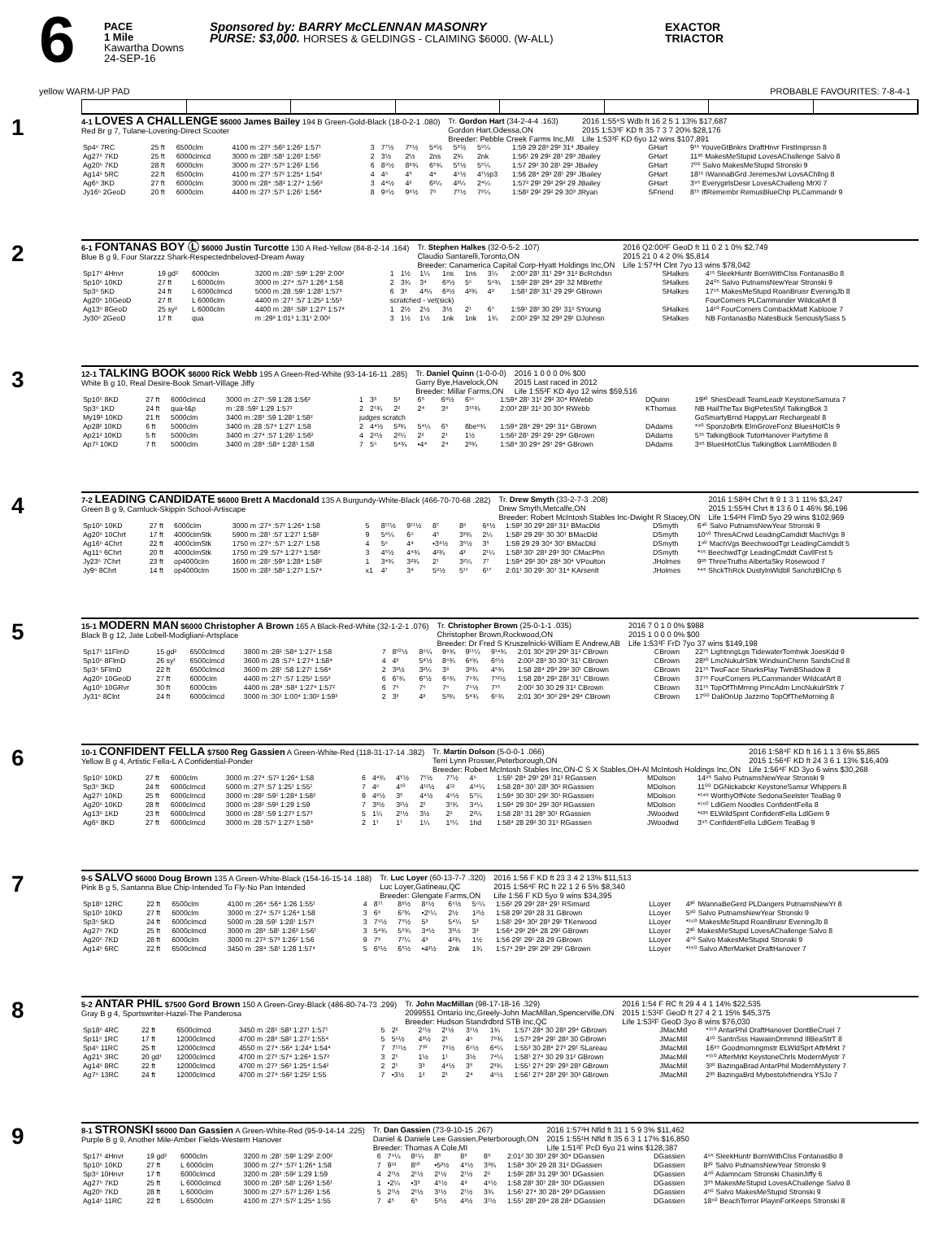6
PACE
1 Mile
Kawartha Downs
24-SEP-16
Sponsored by: BARRY McCLENNAN MASONRY
PURSE: $3,000. HORSES & GELDINGS - CLAIMING $6000. (W-ALL)
EXACTOR
TRIACTOR
yellow WARM-UP PAD PROBABLE FAVOURITES: 7-8-4-1
1
4-1 LOVES A CHALLENGE $6000 James Bailey 194 B Green-Gold-Black (18-0-2-1 .080)
Red Br g 7, Tulane-Lovering-Direct Scooter
Tr. Gordon Hart (34-2-4-4 .163)
Gordon Hart,Odessa,ON
Breeder: Pebble Creek Farms Inc,MI
2016 1:55⁴S Wdb ft 16 2 5 1 13% $17,687
2015 1:53³F KD ft 35 7 3 7 20% $28,176
Life 1:53³F KD 6yo 12 wins $107,891
| Sp4⁶ 7RC | 25 ft | 6500clm | 4100 m :27³ :56³ 1:26² 1:57¹ | 3 | 7⁷½ | 7⁵½ | 5⁴½ | 5⁸½ | 5⁹¼ | 1:59 29 28³ 29³ 31⁴ JBailey | GHart | 9¹⁵ YouveGtBnkrs DraftHnvr FirstImprssn 8 |
| Ag27⁶ 7KD | 25 ft | 6000clmcd | 3000 m :28³ :58¹ 1:26³ 1:56¹ | 2 | 3½ | 2½ | 2ns | 2¾ | 2nk | 1:56¹ 29 29² 28¹ 29³ JBailey | GHart | 11³⁵ MakesMeStupid LovesAChallenge Salvo 8 |
| Ag20⁶ 7KD | 28 ft | 6000clm | 3000 m :27³ :57³ 1:26² 1:56 | 6 | 8⁹½ | 8⁸¾ | 6⁵¾ | 5⁵½ | 5⁵¼ | 1:57 29² 30 28¹ 29² JBailey | GHart | 7⁰⁰ Salvo MakesMeStupid Stronski 9 |
| Ag14⁶ 5RC | 22 ft | 6500clm | 4100 m :27³ :57² 1:25⁴ 1:54³ | 4 | 4⁶ | 4⁵ | 4⁴ | 4⁶½ | 4⁷½p3 | 1:56 28⁴ 29³ 28¹ 29² JBailey | GHart | 18¹⁵ IWannaBGrd JeremesJwl LovsAChllng 8 |
| Ag6⁶ 3KD | 27 ft | 6000clm | 3000 m :28⁴ :58² 1:27⁴ 1:56³ | 3 | 4⁴½ | 4³ | 6³¼ | 4³¼ | 2⁴¼ | 1:57² 29³ 29² 29² 29 JBailey | GHart | 3⁹⁵ EverygirlsDesir LovesAChalleng MrXl 7 |
| Jy16⁶ 2GeoD | 20 ft | 6000clm | 4400 m :27³ :57¹ 1:26¹ 1:56⁴ | 8 | 9⁹½ | 9⁸½ | 7⁸ | 7⁵½ | 7⁸¼ | 1:58² 29² 29² 29 30³ JRyan | SFriend | 8¹⁵ IflRemembr RemusBlueChp PLCammandr 9 |
2
6-1 FONTANAS BOY Ⓛ $6000 Justin Turcotte 130 A Red-Yellow (84-8-2-14 .164)
Blue B g 9, Four Starzzz Shark-Respectednbeloved-Dream Away
Tr. Stephen Halkes (32-0-5-2 .107)
Claudio Santarelli,Toronto,ON
Breeder: Canamerica Capital Corp-Hyatt Holdings Inc,ON
2016 Q2:00²F GeoD ft 11 0 2 1 0% $2,749
2015 21 0 4 2 0% $5,814
Life 1:57⁴H Clnt 7yo 13 wins $78,042
| Sp17⁶ 4Hnvr | 19 gd² | 6000clm | 3200 m :28¹ :59² 1:29¹ 2:00² | 1 | 1½ | 1¼ | 1ns | 1ns | 3¼ | 2:00³ 28¹ 31¹ 29⁴ 31² BcRchdsn | SHalkes | 4¹⁵ SleekHuntr BornWithClss FontanasBo 8 |
| Sp10⁶ 10KD | 27 ft | L 6000clm | 3000 m :27⁴ :57² 1:26⁴ 1:58 | 2 | 3¾ | 3⁴ | 6³½ | 5⁶ | 5⁶¾ | 1:59² 28² 29⁴ 29¹ 32 MBrethr | SHalkes | 24⁰⁵ Salvo PutnamsNewYear Stronski 9 |
| Sp3⁶ 5KD | 24 ft | L 6000clmcd | 5000 m :28 :59¹ 1:28¹ 1:57³ | 6 | 3³ | 4³¼ | 6³½ | 4³¾ | 4³ | 1:58¹ 28³ 31¹ 29 29² GBrown | SHalkes | 17⁶⁵ MakesMeStupd RoanBruisr EveningJb 8 |
| Ag20⁶ 10GeoD | 27 ft | L 6000clm | 4400 m :27¹ :57 1:25² 1:55³ | scratched - vet(sick) | | | | | | | | FourCorners PLCammander WildcatArt 8 |
| Ag13⁶ 8GeoD | 25 sy² | L 6000clm | 4400 m :28² :58² 1:27³ 1:57⁴ | 1 | 2½ | 2½ | 3½ | 2¹ | 6⁷ | 1:59¹ 28³ 30 29¹ 31² SYoung | SHalkes | 14²⁰ FourCorners CombackMatt Kablooie 7 |
| Jy30⁶ 2GeoD | 17 ft | qua | m :29³ 1:01³ 1:31¹ 2:00² | 3 | 1½ | 1½ | 1nk | 1nk | 1¾ | 2:00² 29³ 32 29³ 29¹ DJohnsn | SHalkes | NB FontanasBo NatesBuck SeriouslySass 5 |
3
12-1 TALKING BOOK $6000 Rick Webb 195 A Green-Red-White (93-14-16-11 .285)
White B g 10, Real Desire-Book Smart-Village Jiffy
Tr. Daniel Quinn (1-0-0-0)
Garry Bye,Havelock,ON
Breeder: Millar Farms,ON
2016 1 0 0 0 0% $00
2015 Last raced in 2012
Life 1:55²F KD 4yo 12 wins $59,516
| Sp10⁶ 8KD | 27 ft | 6000clmcd | 3000 m :27³ :59 1:28 1:56³ | 1 | 3³ | 5³ | 6⁵ | 6⁸½ | 6¹⁶ | 1:59⁴ 28¹ 31² 29² 30⁴ RWebb | DQuinn | 19³⁰ ShesDeadl TeamLeadr KeystoneSamura 7 |
| Sp3⁶ 1KD | 24 ft | qua-t&p | m :28 :59² 1:29 1:57² | 2 | 2¹¾ | 2² | 2⁴ | 3⁸ | 3¹⁵¾ | 2:00³ 28² 31² 30 30⁴ RWebb | KThomas | NB HailTheTax BigPetesStyl TalkingBok 3 |
| My19² 10KD | 21 ft | 5000clm | 3400 m :28³ :59 1:28² 1:58² | judges scratch | | | | | | | | GoSmartyBrnd HappyLarr Rechargeabl 8 |
| Ap28² 10KD | 6 ft | 5000clm | 3400 m :28 :57⁴ 1:27¹ 1:58 | 2 | 4⁴½ | 5³¾ | 5⁴¼ | 6⁵ | 8be⁸¾ | 1:59⁴ 28⁴ 29⁴ 29² 31⁴ GBrown | DAdams | *⁹⁰ SponzoBrtk ElmGroveFonz BluesHotCls 9 |
| Ap21² 10KD | 5 ft | 5000clm | 3400 m :27⁴ :57 1:26¹ 1:56² | 4 | 2²½ | 2²¼ | 2² | 2¹ | 1½ | 1:56² 28¹ 29¹ 29¹ 29⁴ GBrown | DAdams | 5¹⁵ TalkingBook TutorHanover Partytime 8 |
| Ap7² 10KD | 7 ft | 5000clm | 3400 m :28⁴ :58⁴ 1:28¹ 1:58 | 7 | 5⁶ | 5⁴¾ | •4⁴ | 2⁴ | 2³¾ | 1:58⁴ 30 29⁴ 29¹ 29⁴ GBrown | DAdams | 3⁸⁵ BluesHotClus TalkingBok LiamMBoden 8 |
4
7-2 LEADING CANDIDATE $6000 Brett A Macdonald 135 A Burgundy-White-Black (466-70-70-68 .282)
Green B g 9, Camluck-Skippin School-Artiscape
Tr. Drew Smyth (33-2-7-3 .208)
Drew Smyth,Metcalfe,ON
Breeder: Robert McIntosh Stables Inc-Dwight R Stacey,ON
2016 1:58²H Chrt ft 9 1 3 1 11% $3,247
2015 1:55³H Chrt ft 13 6 0 1 46% $6,196
Life 1:54²H FlmD 5yo 29 wins $102,969
| Sp10⁶ 10KD | 27 ft | 6000clm | 3000 m :27⁴ :57² 1:26⁴ 1:58 | 5 | 8¹¹½ | 9¹¹½ | 8⁷ | 8⁸ | 6⁸½ | 1:59³ 30 29³ 28³ 31² BMacDld | DSmyth | 6⁴⁰ Salvo PutnamsNewYear Stronski 9 |
| Ag20⁶ 10Chrt | 17 ft | 4000clmStk | 5900 m :28¹ :57 1:27¹ 1:58² | 9 | 5⁴¼ | 6⁶ | 4⁵ | 3³¾ | 2¼ | 1:58² 29 29¹ 30 30¹ BMacDld | DSmyth | 10⁶⁰ ThresACrwd LeadingCamdidt MachVgs 9 |
| Ag16⁶ 4Chrt | 22 ft | 4000clmStk | 1750 m :27⁴ :57¹ 1:27¹ 1:58 | 4 | 5⁶ | 4⁴ | •3⁸½ | 3⁵½ | 3⁵ | 1:59 29 29 30⁴ 30¹ BMacDld | DSmyth | 1⁹⁰ MachVgs BeechwoodTgr LeadingCamdidt 5 |
| Ag11⁶ 6Chrt | 20 ft | 4000clmStk | 1750 m :29 :57⁴ 1:27⁴ 1:58² | 3 | 4⁵½ | 4⁴¾ | 4²¾ | 4³ | 2¹¼ | 1:58³ 30¹ 28³ 29³ 30¹ CMacPhn | DSmyth | *⁶⁵ BeechwdTgr LeadingCmddt CavllFrst 5 |
| Jy23⁶ 7Chrt | 23 ft | op4000clm | 1600 m :28² :59³ 1:28⁴ 1:58² | 1 | 3⁴¾ | 3²¾ | 2¹ | 3²¼ | 7⁷ | 1:59⁴ 29² 30⁴ 28⁴ 30⁴ VPoulton | JHolmes | 9³⁵ ThreeTruths AlbertaSky Rosewood 7 |
| Jy9⁶ 8Chrt | 14 ft | op4000clm | 1500 m :28³ :58² 1:27³ 1:57⁴ | x1 | 4⁷ | 3⁴ | 5⁹½ | 5¹¹ | 6¹⁷ | 2:01¹ 30 29¹ 30¹ 31⁴ KArsenlt | JHolmes | *⁴⁵ ShckThRck DustylnWldbll SanchzBlChp 6 |
5
15-1 MODERN MAN $6000 Christopher A Brown 165 A Black-Red-White (32-1-2-1 .076)
Black B g 12, Jate Lobell-Modigliani-Artsplace
Tr. Christopher Brown (25-0-1-1 .035)
Christopher Brown,Rockwood,ON
Breeder: Dr Fred S Kruszelnicki-William E Andrew,AB
2016 7 0 1 0 0% $988
2015 1 0 0 0 0% $00
Life 1:53³F FrD 7yo 37 wins $149,198
| Sp17⁶ 11FlmD | 15 gd² | 6500clmcd | 3800 m :28² :58⁴ 1:27⁴ 1:58 | 7 | 8¹⁰½ | 8⁶¼ | 9⁹¾ | 9¹¹¼ | 9¹⁴¾ | 2:01 30² 29³ 29³ 31² CBrown | CBrown | 22⁷⁵ LightnngLgs TidewaterTomhwk JoesKdd 9 |
| Sp10⁶ 8FlmD | 26 sy¹ | 6500clmcd | 3600 m :28 :57⁴ 1:27⁴ 1:58⁴ | 4 | 4³ | 5⁴½ | 8⁶¾ | 6⁸¾ | 6⁸½ | 2:00² 28³ 30 30³ 31¹ CBrown | CBrown | 28³⁰ LmcNukulrStrk WindsunChenn SandsCnd 8 |
| Sp3⁶ 5FlmD | 22 ft | 6500clmcd | 3600 m :28¹ :58 1:27¹ 1:56⁴ | 2 | 3³½ | 3²¼ | 3³ | 3³¾ | 4⁵¾ | 1:58 28⁴ 29³ 29² 30¹ CBrown | CBrown | 21¹⁵ TwoFace SharksPlay TwinBShadow 8 |
| Ag20⁶ 10GeoD | 27 ft | 6000clm | 4400 m :27¹ :57 1:25² 1:55³ | 6 | 6⁷¾ | 6⁷½ | 6⁶¾ | 7⁹¾ | 7¹²½ | 1:58 28⁴ 29³ 28² 31¹ CBrown | CBrown | 37¹⁵ FourCorners PLCammander WildcatArt 8 |
| Ag10⁶ 10GRvr | 30 ft | 6000clm | 4400 m :28⁴ :58⁴ 1:27⁴ 1:57² | 6 | 7⁶ | 7⁶ | 7⁶ | 7⁶½ | 7¹⁵ | 2:00² 30 30 29 31² CBrown | CBrown | 31¹⁵ TopOfThMrnng PrncAdm LmcNukulrStrk 7 |
| Jy31⁶ 8Clnt | 24 ft | 6000clmcd | 3000 m :30¹ 1:00⁴ 1:30² 1:59³ | 2 | 3³ | 4³ | 5³¾ | 5⁴¾ | 6⁶¾ | 2:01 30⁴ 30³ 29⁴ 29⁴ CBrown | CBrown | 17⁰⁰ DaliOnUp Jazzmo TopOfTheMorning 8 |
6
10-1 CONFIDENT FELLA $7500 Reg Gassien A Green-White-Red (118-31-17-14 .382)
Yellow B g 4, Artistic Fella-L A Confidential-Ponder
Tr. Martin Dolson (5-0-0-1 .066)
Terri Lynn Prosser,Peterborough,ON
Breeder: Robert McIntosh Stables Inc,ON-C S X Stables,OH-Al McIntosh Holdings Inc,ON
2016 1:58⁴F KD ft 16 1 1 3 6% $5,865
2015 1:56⁴F KD ft 24 3 6 1 13% $16,409
Life 1:56⁴F KD 3yo 6 wins $30,268
| Sp10⁶ 10KD | 27 ft | 6000clm | 3000 m :27⁴ :57² 1:26⁴ 1:58 | 6 | 4⁴¾ | 4⁵½ | 7⁵½ | 7⁷½ | 4⁶ | 1:59¹ 28⁴ 29³ 29² 31² RGassien | MDolson | 14⁹⁵ Salvo PutnamsNewYear Stronski 9 |
| Sp3⁶ 3KD | 24 ft | 6000clmcd | 5000 m :27³ :57 1:25¹ 1:55¹ | 7 | 4⁶ | 4¹⁰ | 4¹²½ | 4¹² | 4¹⁴¼ | 1:58 28⁴ 30¹ 28³ 30² RGassien | MDolson | 11⁰⁰ DGNickabckr KeystoneSamur Whippers 8 |
| Ag27⁶ 10KD | 25 ft | 6000clmcd | 3000 m :28² :59¹ 1:28⁴ 1:58² | 9 | 4⁸½ | 3⁵ | 4⁴½ | 4⁶½ | 5⁷¼ | 1:59⁴ 30 30¹ 29² 30¹ RGassien | MDolson | *¹⁴⁵ WorthyOfNote SedonaSeelster TeaBag 9 |
| Ag20⁶ 10KD | 28 ft | 6000clmcd | 3000 m :28² :59² 1:29 1:59 | 7 | 3³½ | 3²½ | 2¹ | 3¹¾ | 3⁴¼ | 1:59⁴ 29 30⁴ 29² 30³ RGassien | MDolson | *¹⁶⁰ LdlGem Noodles ConfidentFella 8 |
| Ag13⁶ 1KD | 23 ft | 6000clmcd | 3000 m :28¹ :59 1:27³ 1:57³ | 5 | 1¼ | 2¹½ | 3½ | 2² | 2²¼ | 1:58 28¹ 31 28³ 30¹ RGassien | JWoodwd | *²³⁵ ELWildSpirit ConfidentFella LdlGem 9 |
| Ag6⁶ 8KD | 27 ft | 6000clmcd | 3000 m :28 :57² 1:27² 1:58⁴ | 2 | 1¹ | 1¹ | 1¼ | 1¹¼ | 1hd | 1:58⁴ 28 29² 30 31² RGassien | JWoodwd | 3⁹⁵ ConfidentFella LdlGem TeaBag 9 |
7
9-5 SALVO $6000 Doug Brown 135 A Green-White-Black (154-16-15-14 .188)
Pink B g 5, Santanna Blue Chip-Intended To Fly-No Pan Intended
Tr. Luc Loyer (60-13-7-7 .320)
Luc Loyer,Gatineau,QC
Breeder: Glengate Farms,ON
2016 1:56 F KD ft 23 3 4 2 13% $11,513
2015 1:56⁴F RC ft 22 1 2 6 5% $8,340
Life 1:56 F KD 5yo 9 wins $34,395
| Sp18⁶ 12RC | 22 ft | 6500clm | 4100 m :26⁴ :56⁴ 1:26 1:55¹ | 4 | 8¹¹ | 8⁸½ | 8⁶½ | 6⁶½ | 5⁶¼ | 1:56² 29 29² 28⁴ 29¹ RSimard | LLoyer | 4³⁰ IWannaBeGerd PLDangers PutnamsNewYr 8 |
| Sp10⁶ 10KD | 27 ft | 6000clm | 3000 m :27⁴ :57² 1:26⁴ 1:58 | 3 | 6⁸ | 6⁷¾ | •2¹¼ | 2½ | 1²½ | 1:58 29² 29³ 28 31 GBrown | LLoyer | 5⁸⁰ Salvo PutnamsNewYear Stronski 9 |
| Sp3⁶ 5KD | 24 ft | 6000clmcd | 5000 m :28 :59¹ 1:28¹ 1:57³ | 3 | 7⁹½ | 7⁵½ | 5³ | 5⁴¼ | 5³ | 1:58¹ 29⁴ 30² 28³ 29² TKerwood | LLoyer | *¹⁶⁰ MakesMeStupd RoanBruisr EveningJb 8 |
| Ag27⁶ 7KD | 25 ft | 6000clmcd | 3000 m :28³ :58¹ 1:26³ 1:56¹ | 3 | 5⁴¾ | 5⁵¾ | 3⁴½ | 3³½ | 3³ | 1:56⁴ 29³ 29⁴ 28 29² GBrown | LLoyer | 2³⁰ MakesMeStupid LovesAChallenge Salvo 8 |
| Ag20⁶ 7KD | 28 ft | 6000clm | 3000 m :27³ :57³ 1:26² 1:56 | 9 | 7⁸ | 7⁷¼ | 4³ | 4²¾ | 1½ | 1:56 29¹ 29¹ 28 29 GBrown | LLoyer | 4⁷⁰ Salvo MakesMeStupid Stronski 9 |
| Ag14⁶ 6RC | 22 ft | 6500clmcd | 3450 m :28⁴ :58¹ 1:28 1:57⁴ | 5 | 6⁵½ | 6⁵½ | •4²½ | 2nk | 1¾ | 1:57⁴ 29⁴ 29² 29¹ 29² GBrown | LLoyer | *¹⁵⁰ Salvo AfterMarket DraftHanover 7 |
8
5-2 ANTAR PHIL $7500 Gord Brown 150 A Green-Grey-Black (486-80-74-73 .299)
Gray B g 4, Sportswriter-Hazel-The Panderosa
Tr. John MacMillan (98-17-18-16 .329)
2099551 Ontario Inc,Greely-John MacMillan,Spencerville,ON
Breeder: Hudson Standrdbrd STB Inc,QC
2016 1:54 F RC ft 29 4 4 1 14% $22,535
2015 1:53²F GeoD ft 27 4 2 1 15% $45,375
Life 1:53²F GeoD 3yo 8 wins $76,030
| Sp18⁶ 4RC | 22 ft | 6500clmcd | 3450 m :28² :58³ 1:27¹ 1:57¹ | 5 | 2² | 2¹½ | 2¹½ | 3¹½ | 1¾ | 1:57¹ 28⁴ 30 28³ 29⁴ GBrown | JMacMill | *¹¹⁰ AntarPhil DraftHanover DontBeCruel 7 |
| Sp11⁶ 1RC | 17 ft | 12000clmcd | 4700 m :28³ :58² 1:27² 1:55⁴ | 5 | 5⁶½ | 4³½ | 2¹ | 4⁶ | 7⁸¾ | 1:57³ 29⁴ 29¹ 28³ 30 GBrown | JMacMill | 4¹⁰ SantnSss HawaiinDrmmnd IllBeaStrT 8 |
| Sp4⁶ 11RC | 25 ft | 12000clmcd | 4550 m :27⁴ :56⁴ 1:24⁴ 1:54⁴ | 7 | 7¹¹½ | 7¹⁰ | 7⁸½ | 6⁶½ | 6⁴¼ | 1:55³ 30 28⁴ 27³ 29¹ SLareau | JMacMill | 16⁸⁵ Goodmornngmstr ELWldSprt AftrMrkt 7 |
| Ag21⁶ 3RC | 20 gd¹ | 12000clmcd | 4700 m :27³ :57⁴ 1:26⁴ 1:57² | 3 | 2¹ | 1½ | 1¹ | 3½ | 7⁴¼ | 1:58¹ 27⁴ 30 29 31² GBrown | JMacMill | *¹¹⁰ AfterMrkt KeystoneChrls ModernMystr 7 |
| Ag14⁶ 8RC | 22 ft | 12000clmcd | 4700 m :27³ :56² 1:25⁴ 1:54² | 2 | 2¹ | 3³ | 4⁴½ | 3⁵ | 2³¾ | 1:55¹ 27⁴ 29¹ 29³ 28³ GBrown | JMacMill | 3²⁰ BazingaBrad AntarPhil ModernMystery 7 |
| Ag7⁶ 13RC | 24 ft | 12000clmcd | 4700 m :27⁴ :56² 1:25² 1:55 | 7 | •3½ | 1² | 2¹ | 2⁴ | 4⁶½ | 1:56¹ 27⁴ 28³ 29¹ 30³ GBrown | JMacMill | 2³⁵ BazingaBrd Mybestolxfriendra YSJo 7 |
9
8-1 STRONSKI $6000 Dan Gassien A Green-White-Red (95-9-14-14 .225)
Purple B g 9, Another Mile-Amber Fields-Western Hanover
Tr. Dan Gassien (73-9-10-15 .267)
Daniel & Daniele Lee Gassien,Peterborough,ON
Breeder: Thomas A Cole,MI
2016 1:57³H Nfld ft 31 1 5 9 3% $11,462
2015 1:55¹H Nfld ft 35 6 3 1 17% $16,850
Life 1:51²F PcD 6yo 21 wins $128,387
| Sp17⁶ 4Hnvr | 19 gd² | 6000clm | 3200 m :28¹ :59² 1:29¹ 2:00² | 6 | 7⁹¼ | 8⁶¼ | 8⁵ | 8⁵ | 8⁵ | 2:01² 30 30³ 29³ 30⁴ DGassien | DGassien | 4⁹⁵ SleekHuntr BornWithClss FontanasBo 8 |
| Sp10⁶ 10KD | 27 ft | L 6000clm | 3000 m :27⁴ :57² 1:26⁴ 1:58 | 7 | 9¹³ | 8¹⁰ | •5³½ | 4⁵½ | 3³¾ | 1:58⁴ 30² 29 28 31² DGassien | DGassien | 8²⁰ Salvo PutnamsNewYear Stronski 9 |
| Sp3⁶ 10Hnvr | 17 ft | 6000clmcd | 3200 m :28² :59² 1:29 1:59 | 4 | 2¹½ | 2¹½ | 2¹½ | 2¹½ | 2² | 1:59² 28³ 31 29³ 30¹ DGassien | DGassien | 4⁶⁰ Adamncam Stronski ChasinJiffy 6 |
| Ag27⁶ 7KD | 25 ft | L 6000clmcd | 3000 m :28³ :58¹ 1:26³ 1:56¹ | 1 | •2¼ | •3³ | 4⁵½ | 4⁸ | 4⁹½ | 1:58 28³ 30¹ 28⁴ 30² DGassien | DGassien | 3³⁵ MakesMeStupid LovesAChallenge Salvo 8 |
| Ag20⁶ 7KD | 28 ft | L 6000clm | 3000 m :27³ :57³ 1:26² 1:56 | 5 | 2¹½ | 2¹½ | 3¹½ | 2¹½ | 3¾ | 1:56¹ 27⁴ 30 28⁴ 29³ DGassien | DGassien | 4⁵⁰ Salvo MakesMeStupid Stronski 9 |
| Ag14⁶ 11RC | 22 ft | L 6500clm | 4100 m :27³ :57² 1:25⁴ 1:55 | 7 | 4⁵ | 6⁵ | 5³½ | 4³½ | 3¹½ | 1:55¹ 28³ 29⁴ 28 28⁴ DGassien | DGassien | 18⁶⁰ BeachTerror PlayinForKeeps Stronski 8 |